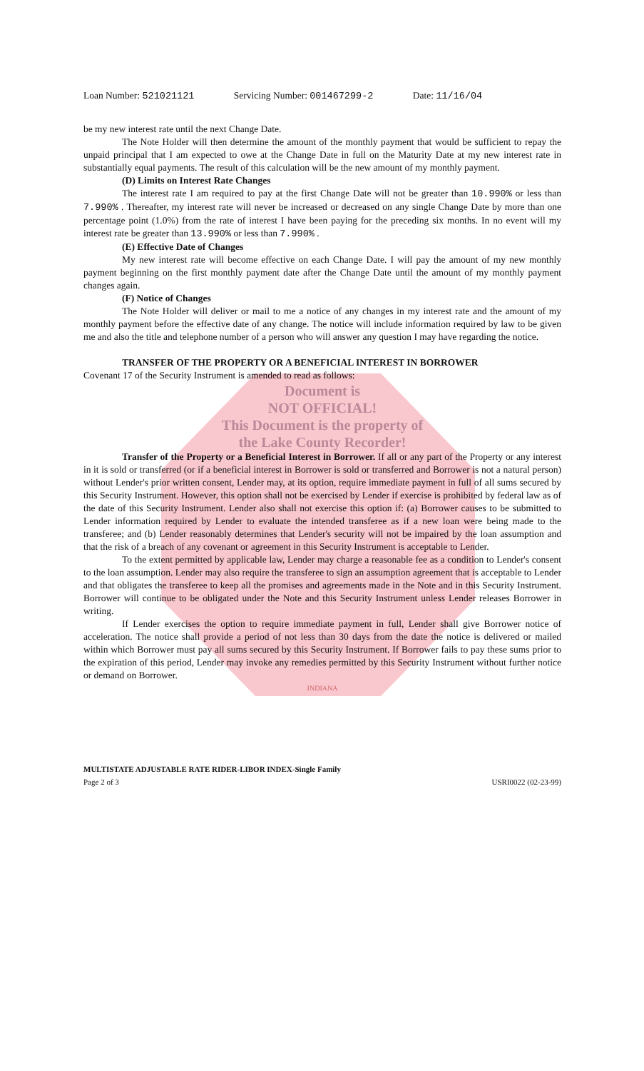Loan Number: 521021121 Servicing Number: 001467299-2 Date: 11/16/04
be my new interest rate until the next Change Date.
The Note Holder will then determine the amount of the monthly payment that would be sufficient to repay the unpaid principal that I am expected to owe at the Change Date in full on the Maturity Date at my new interest rate in substantially equal payments. The result of this calculation will be the new amount of my monthly payment.
(D) Limits on Interest Rate Changes
The interest rate I am required to pay at the first Change Date will not be greater than 10.990% or less than 7.990% . Thereafter, my interest rate will never be increased or decreased on any single Change Date by more than one percentage point (1.0%) from the rate of interest I have been paying for the preceding six months. In no event will my interest rate be greater than 13.990% or less than 7.990% .
(E) Effective Date of Changes
My new interest rate will become effective on each Change Date. I will pay the amount of my new monthly payment beginning on the first monthly payment date after the Change Date until the amount of my monthly payment changes again.
(F) Notice of Changes
The Note Holder will deliver or mail to me a notice of any changes in my interest rate and the amount of my monthly payment before the effective date of any change. The notice will include information required by law to be given me and also the title and telephone number of a person who will answer any question I may have regarding the notice.
TRANSFER OF THE PROPERTY OR A BENEFICIAL INTEREST IN BORROWER
Covenant 17 of the Security Instrument is amended to read as follows:
Document is
NOT OFFICIAL!
This Document is the property of
the Lake County Recorder!
Transfer of the Property or a Beneficial Interest in Borrower. If all or any part of the Property or any interest in it is sold or transferred (or if a beneficial interest in Borrower is sold or transferred and Borrower is not a natural person) without Lender's prior written consent, Lender may, at its option, require immediate payment in full of all sums secured by this Security Instrument. However, this option shall not be exercised by Lender if exercise is prohibited by federal law as of the date of this Security Instrument. Lender also shall not exercise this option if: (a) Borrower causes to be submitted to Lender information required by Lender to evaluate the intended transferee as if a new loan were being made to the transferee; and (b) Lender reasonably determines that Lender's security will not be impaired by the loan assumption and that the risk of a breach of any covenant or agreement in this Security Instrument is acceptable to Lender.
To the extent permitted by applicable law, Lender may charge a reasonable fee as a condition to Lender's consent to the loan assumption. Lender may also require the transferee to sign an assumption agreement that is acceptable to Lender and that obligates the transferee to keep all the promises and agreements made in the Note and in this Security Instrument. Borrower will continue to be obligated under the Note and this Security Instrument unless Lender releases Borrower in writing.
If Lender exercises the option to require immediate payment in full, Lender shall give Borrower notice of acceleration. The notice shall provide a period of not less than 30 days from the date the notice is delivered or mailed within which Borrower must pay all sums secured by this Security Instrument. If Borrower fails to pay these sums prior to the expiration of this period, Lender may invoke any remedies permitted by this Security Instrument without further notice or demand on Borrower.
INDIANA
MULTISTATE ADJUSTABLE RATE RIDER-LIBOR INDEX-Single Family
Page 2 of 3
USRI0022 (02-23-99)